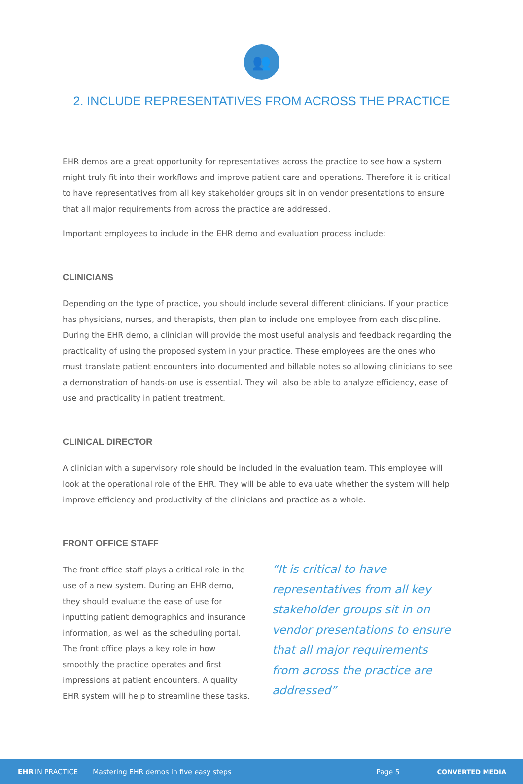👥
2. INCLUDE REPRESENTATIVES FROM ACROSS THE PRACTICE
EHR demos are a great opportunity for representatives across the practice to see how a system might truly fit into their workflows and improve patient care and operations. Therefore it is critical to have representatives from all key stakeholder groups sit in on vendor presentations to ensure that all major requirements from across the practice are addressed.
Important employees to include in the EHR demo and evaluation process include:
CLINICIANS
Depending on the type of practice, you should include several different clinicians. If your practice has physicians, nurses, and therapists, then plan to include one employee from each discipline. During the EHR demo, a clinician will provide the most useful analysis and feedback regarding the practicality of using the proposed system in your practice. These employees are the ones who must translate patient encounters into documented and billable notes so allowing clinicians to see a demonstration of hands-on use is essential. They will also be able to analyze efficiency, ease of use and practicality in patient treatment.
CLINICAL DIRECTOR
A clinician with a supervisory role should be included in the evaluation team. This employee will look at the operational role of the EHR. They will be able to evaluate whether the system will help improve efficiency and productivity of the clinicians and practice as a whole.
FRONT OFFICE STAFF
The front office staff plays a critical role in the use of a new system. During an EHR demo, they should evaluate the ease of use for inputting patient demographics and insurance information, as well as the scheduling portal. The front office plays a key role in how smoothly the practice operates and first impressions at patient encounters. A quality EHR system will help to streamline these tasks.
“It is critical to have representatives from all key stakeholder groups sit in on vendor presentations to ensure that all major requirements from across the practice are addressed”
EHR IN PRACTICE Mastering EHR demos in five easy steps Page 5 CONVERTED MEDIA